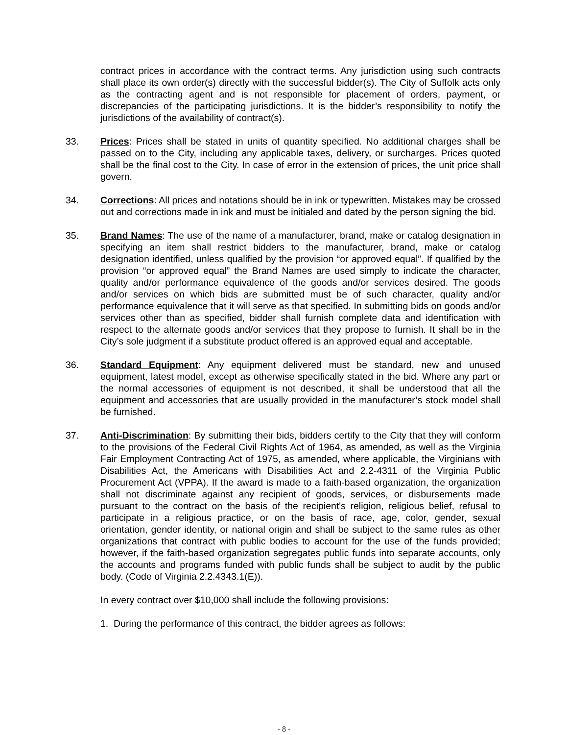contract prices in accordance with the contract terms. Any jurisdiction using such contracts shall place its own order(s) directly with the successful bidder(s). The City of Suffolk acts only as the contracting agent and is not responsible for placement of orders, payment, or discrepancies of the participating jurisdictions. It is the bidder’s responsibility to notify the jurisdictions of the availability of contract(s).
33. Prices: Prices shall be stated in units of quantity specified. No additional charges shall be passed on to the City, including any applicable taxes, delivery, or surcharges. Prices quoted shall be the final cost to the City. In case of error in the extension of prices, the unit price shall govern.
34. Corrections: All prices and notations should be in ink or typewritten. Mistakes may be crossed out and corrections made in ink and must be initialed and dated by the person signing the bid.
35. Brand Names: The use of the name of a manufacturer, brand, make or catalog designation in specifying an item shall restrict bidders to the manufacturer, brand, make or catalog designation identified, unless qualified by the provision “or approved equal”. If qualified by the provision “or approved equal” the Brand Names are used simply to indicate the character, quality and/or performance equivalence of the goods and/or services desired. The goods and/or services on which bids are submitted must be of such character, quality and/or performance equivalence that it will serve as that specified. In submitting bids on goods and/or services other than as specified, bidder shall furnish complete data and identification with respect to the alternate goods and/or services that they propose to furnish. It shall be in the City’s sole judgment if a substitute product offered is an approved equal and acceptable.
36. Standard Equipment: Any equipment delivered must be standard, new and unused equipment, latest model, except as otherwise specifically stated in the bid. Where any part or the normal accessories of equipment is not described, it shall be understood that all the equipment and accessories that are usually provided in the manufacturer’s stock model shall be furnished.
37. Anti-Discrimination: By submitting their bids, bidders certify to the City that they will conform to the provisions of the Federal Civil Rights Act of 1964, as amended, as well as the Virginia Fair Employment Contracting Act of 1975, as amended, where applicable, the Virginians with Disabilities Act, the Americans with Disabilities Act and 2.2-4311 of the Virginia Public Procurement Act (VPPA). If the award is made to a faith-based organization, the organization shall not discriminate against any recipient of goods, services, or disbursements made pursuant to the contract on the basis of the recipient's religion, religious belief, refusal to participate in a religious practice, or on the basis of race, age, color, gender, sexual orientation, gender identity, or national origin and shall be subject to the same rules as other organizations that contract with public bodies to account for the use of the funds provided; however, if the faith-based organization segregates public funds into separate accounts, only the accounts and programs funded with public funds shall be subject to audit by the public body. (Code of Virginia 2.2.4343.1(E)).
In every contract over $10,000 shall include the following provisions:
1. During the performance of this contract, the bidder agrees as follows:
- 8 -